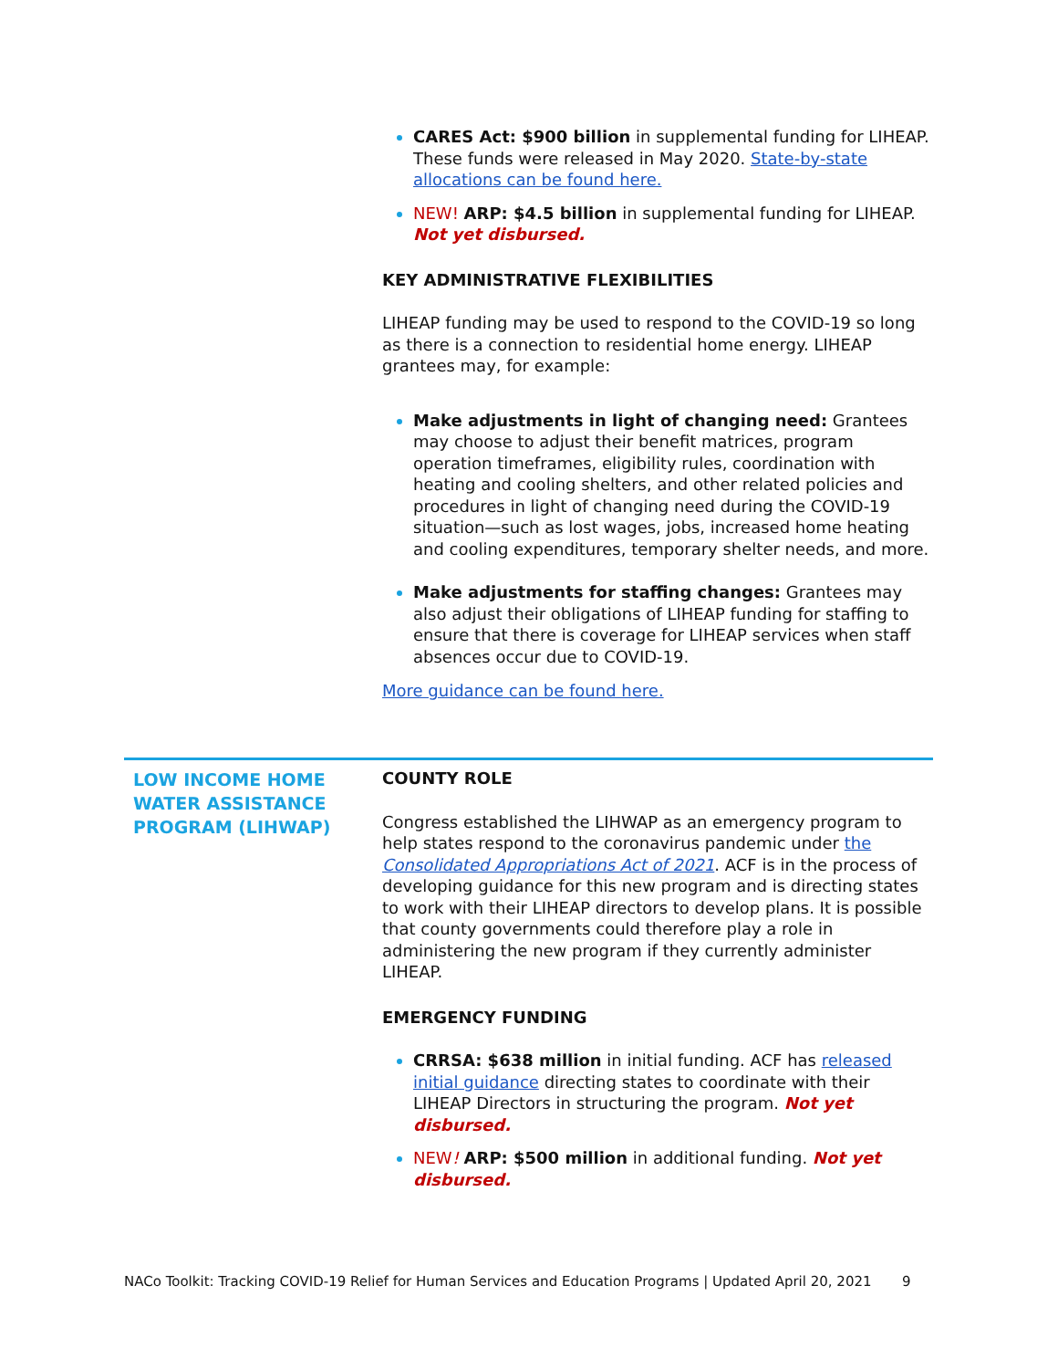CARES Act: $900 billion in supplemental funding for LIHEAP. These funds were released in May 2020. State-by-state allocations can be found here.
NEW! ARP: $4.5 billion in supplemental funding for LIHEAP. Not yet disbursed.
KEY ADMINISTRATIVE FLEXIBILITIES
LIHEAP funding may be used to respond to the COVID-19 so long as there is a connection to residential home energy. LIHEAP grantees may, for example:
Make adjustments in light of changing need: Grantees may choose to adjust their benefit matrices, program operation timeframes, eligibility rules, coordination with heating and cooling shelters, and other related policies and procedures in light of changing need during the COVID-19 situation—such as lost wages, jobs, increased home heating and cooling expenditures, temporary shelter needs, and more.
Make adjustments for staffing changes: Grantees may also adjust their obligations of LIHEAP funding for staffing to ensure that there is coverage for LIHEAP services when staff absences occur due to COVID-19.
More guidance can be found here.
LOW INCOME HOME WATER ASSISTANCE PROGRAM (LIHWAP)
COUNTY ROLE
Congress established the LIHWAP as an emergency program to help states respond to the coronavirus pandemic under the Consolidated Appropriations Act of 2021. ACF is in the process of developing guidance for this new program and is directing states to work with their LIHEAP directors to develop plans. It is possible that county governments could therefore play a role in administering the new program if they currently administer LIHEAP.
EMERGENCY FUNDING
CRRSA: $638 million in initial funding. ACF has released initial guidance directing states to coordinate with their LIHEAP Directors in structuring the program. Not yet disbursed.
NEW! ARP: $500 million in additional funding. Not yet disbursed.
NACo Toolkit: Tracking COVID-19 Relief for Human Services and Education Programs | Updated April 20, 2021 9